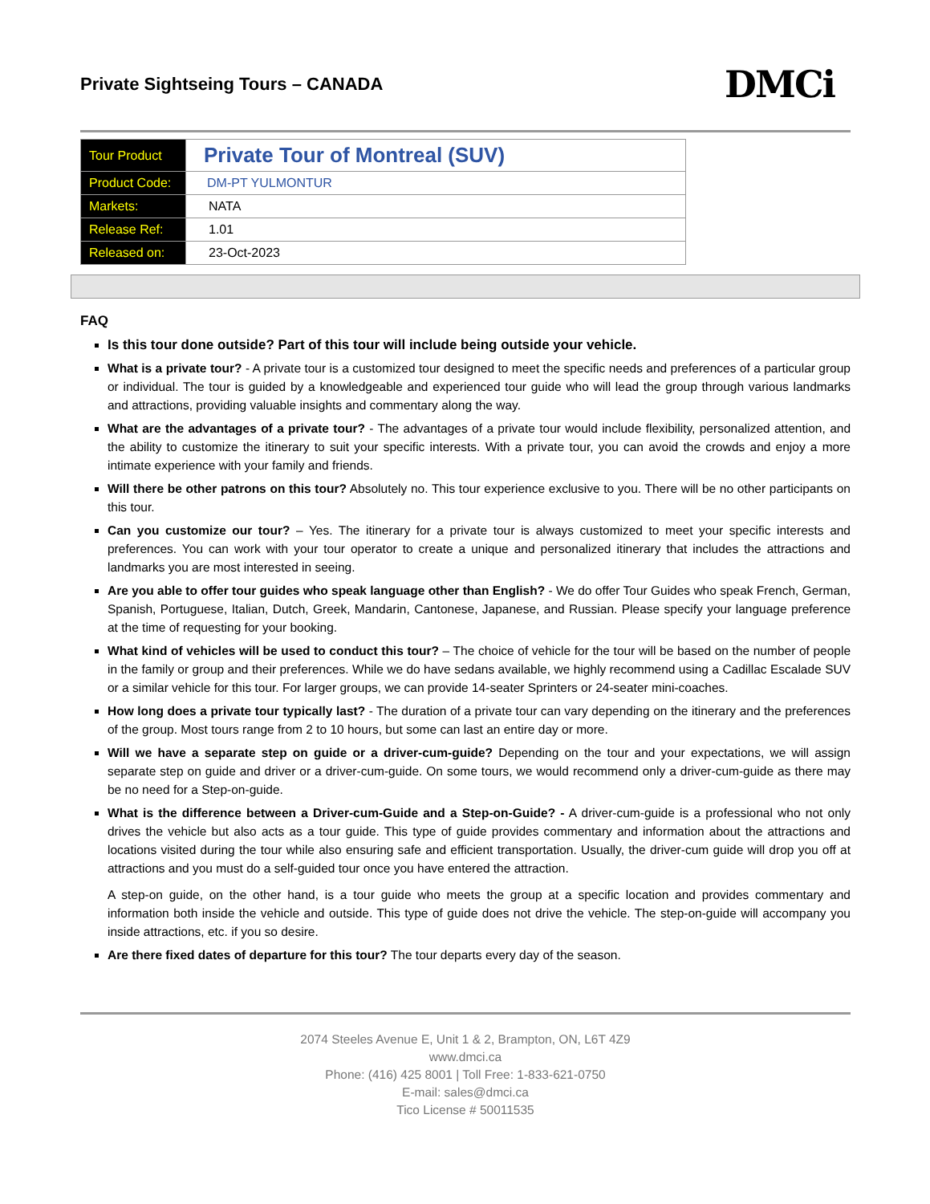Private Sightseing Tours – CANADA
DMCi
| Tour Product | Private Tour of Montreal (SUV) |
| Product Code: | DM-PT YULMONTUR |
| Markets: | NATA |
| Release Ref: | 1.01 |
| Released on: | 23-Oct-2023 |
FAQ
Is this tour done outside? Part of this tour will include being outside your vehicle.
What is a private tour? - A private tour is a customized tour designed to meet the specific needs and preferences of a particular group or individual. The tour is guided by a knowledgeable and experienced tour guide who will lead the group through various landmarks and attractions, providing valuable insights and commentary along the way.
What are the advantages of a private tour? - The advantages of a private tour would include flexibility, personalized attention, and the ability to customize the itinerary to suit your specific interests. With a private tour, you can avoid the crowds and enjoy a more intimate experience with your family and friends.
Will there be other patrons on this tour? Absolutely no. This tour experience exclusive to you. There will be no other participants on this tour.
Can you customize our tour? – Yes. The itinerary for a private tour is always customized to meet your specific interests and preferences. You can work with your tour operator to create a unique and personalized itinerary that includes the attractions and landmarks you are most interested in seeing.
Are you able to offer tour guides who speak language other than English? - We do offer Tour Guides who speak French, German, Spanish, Portuguese, Italian, Dutch, Greek, Mandarin, Cantonese, Japanese, and Russian. Please specify your language preference at the time of requesting for your booking.
What kind of vehicles will be used to conduct this tour? – The choice of vehicle for the tour will be based on the number of people in the family or group and their preferences. While we do have sedans available, we highly recommend using a Cadillac Escalade SUV or a similar vehicle for this tour. For larger groups, we can provide 14-seater Sprinters or 24-seater mini-coaches.
How long does a private tour typically last? - The duration of a private tour can vary depending on the itinerary and the preferences of the group. Most tours range from 2 to 10 hours, but some can last an entire day or more.
Will we have a separate step on guide or a driver-cum-guide? Depending on the tour and your expectations, we will assign separate step on guide and driver or a driver-cum-guide. On some tours, we would recommend only a driver-cum-guide as there may be no need for a Step-on-guide.
What is the difference between a Driver-cum-Guide and a Step-on-Guide? - A driver-cum-guide is a professional who not only drives the vehicle but also acts as a tour guide. This type of guide provides commentary and information about the attractions and locations visited during the tour while also ensuring safe and efficient transportation. Usually, the driver-cum guide will drop you off at attractions and you must do a self-guided tour once you have entered the attraction.
A step-on guide, on the other hand, is a tour guide who meets the group at a specific location and provides commentary and information both inside the vehicle and outside. This type of guide does not drive the vehicle. The step-on-guide will accompany you inside attractions, etc. if you so desire.
Are there fixed dates of departure for this tour? The tour departs every day of the season.
2074 Steeles Avenue E, Unit 1 & 2, Brampton, ON, L6T 4Z9
www.dmci.ca
Phone: (416) 425 8001 | Toll Free: 1-833-621-0750
E-mail: sales@dmci.ca
Tico License # 50011535